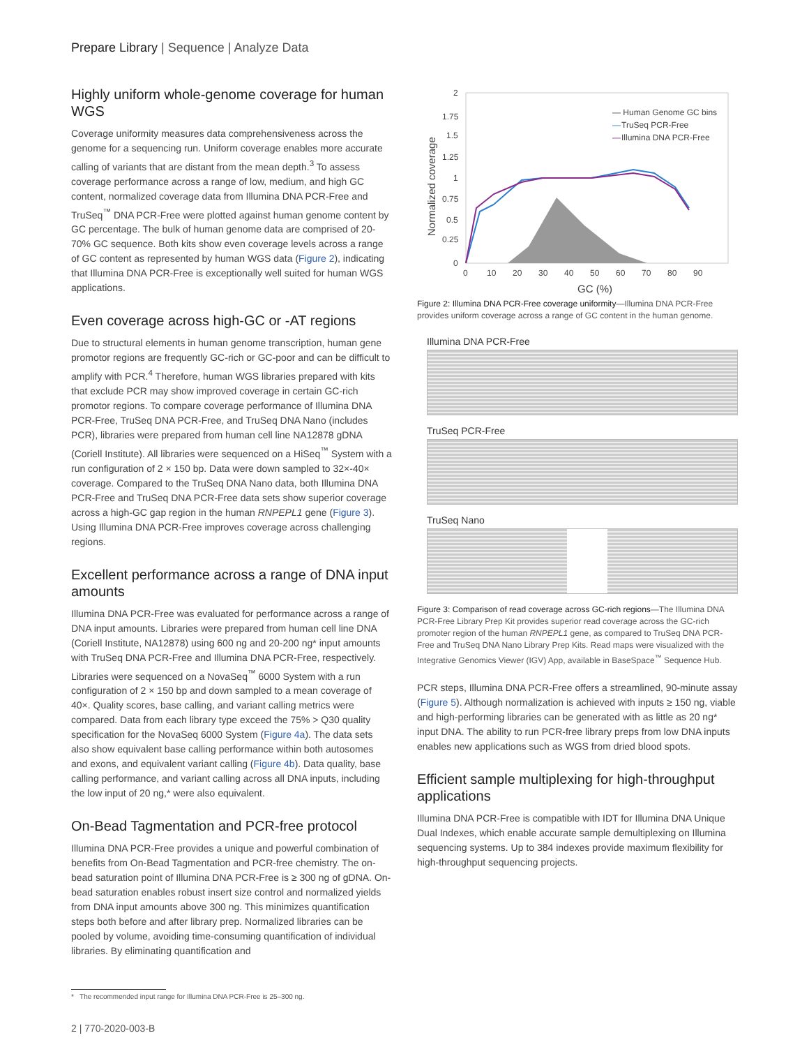Prepare Library | Sequence | Analyze Data
Highly uniform whole-genome coverage for human WGS
Coverage uniformity measures data comprehensiveness across the genome for a sequencing run. Uniform coverage enables more accurate calling of variants that are distant from the mean depth.<sup>3</sup> To assess coverage performance across a range of low, medium, and high GC content, normalized coverage data from Illumina DNA PCR-Free and TruSeq<sup>™</sup> DNA PCR-Free were plotted against human genome content by GC percentage. The bulk of human genome data are comprised of 20-70% GC sequence. Both kits show even coverage levels across a range of GC content as represented by human WGS data (Figure 2), indicating that Illumina DNA PCR-Free is exceptionally well suited for human WGS applications.
Even coverage across high-GC or -AT regions
Due to structural elements in human genome transcription, human gene promotor regions are frequently GC-rich or GC-poor and can be difficult to amplify with PCR.<sup>4</sup> Therefore, human WGS libraries prepared with kits that exclude PCR may show improved coverage in certain GC-rich promotor regions. To compare coverage performance of Illumina DNA PCR-Free, TruSeq DNA PCR-Free, and TruSeq DNA Nano (includes PCR), libraries were prepared from human cell line NA12878 gDNA (Coriell Institute). All libraries were sequenced on a HiSeq<sup>™</sup> System with a run configuration of 2 × 150 bp. Data were down sampled to 32×-40× coverage. Compared to the TruSeq DNA Nano data, both Illumina DNA PCR-Free and TruSeq DNA PCR-Free data sets show superior coverage across a high-GC gap region in the human RNPEPL1 gene (Figure 3). Using Illumina DNA PCR-Free improves coverage across challenging regions.
Excellent performance across a range of DNA input amounts
Illumina DNA PCR-Free was evaluated for performance across a range of DNA input amounts. Libraries were prepared from human cell line DNA (Coriell Institute, NA12878) using 600 ng and 20-200 ng* input amounts with TruSeq DNA PCR-Free and Illumina DNA PCR-Free, respectively. Libraries were sequenced on a NovaSeq<sup>™</sup> 6000 System with a run configuration of 2 × 150 bp and down sampled to a mean coverage of 40×. Quality scores, base calling, and variant calling metrics were compared. Data from each library type exceed the 75% > Q30 quality specification for the NovaSeq 6000 System (Figure 4a). The data sets also show equivalent base calling performance within both autosomes and exons, and equivalent variant calling (Figure 4b). Data quality, base calling performance, and variant calling across all DNA inputs, including the low input of 20 ng,* were also equivalent.
On-Bead Tagmentation and PCR-free protocol
Illumina DNA PCR-Free provides a unique and powerful combination of benefits from On-Bead Tagmentation and PCR-free chemistry. The on-bead saturation point of Illumina DNA PCR-Free is ≥ 300 ng of gDNA. On-bead saturation enables robust insert size control and normalized yields from DNA input amounts above 300 ng. This minimizes quantification steps both before and after library prep. Normalized libraries can be pooled by volume, avoiding time-consuming quantification of individual libraries. By eliminating quantification and
2
1.75
1.5
1.25
1
0.75
0.5
0.25
0
0
10
20
30
40
50
60
70
80
90
GC (%)
Normalized coverage
— Human Genome GC bins
—
TruSeq PCR-Free
—
Illumina DNA PCR-Free
Figure 2: Illumina DNA PCR-Free coverage uniformity—Illumina DNA PCR-Free provides uniform coverage across a range of GC content in the human genome.
Illumina DNA PCR-Free
TruSeq PCR-Free
TruSeq Nano
Figure 3: Comparison of read coverage across GC-rich regions—The Illumina DNA PCR-Free Library Prep Kit provides superior read coverage across the GC-rich promoter region of the human RNPEPL1 gene, as compared to TruSeq DNA PCR-Free and TruSeq DNA Nano Library Prep Kits. Read maps were visualized with the Integrative Genomics Viewer (IGV) App, available in BaseSpace<sup>™</sup> Sequence Hub.
PCR steps, Illumina DNA PCR-Free offers a streamlined, 90-minute assay (Figure 5). Although normalization is achieved with inputs ≥ 150 ng, viable and high-performing libraries can be generated with as little as 20 ng* input DNA. The ability to run PCR-free library preps from low DNA inputs enables new applications such as WGS from dried blood spots.
Efficient sample multiplexing for high-throughput applications
Illumina DNA PCR-Free is compatible with IDT for Illumina DNA Unique Dual Indexes, which enable accurate sample demultiplexing on Illumina sequencing systems. Up to 384 indexes provide maximum flexibility for high-throughput sequencing projects.
* The recommended input range for Illumina DNA PCR-Free is 25–300 ng.
2 | 770-2020-003-B